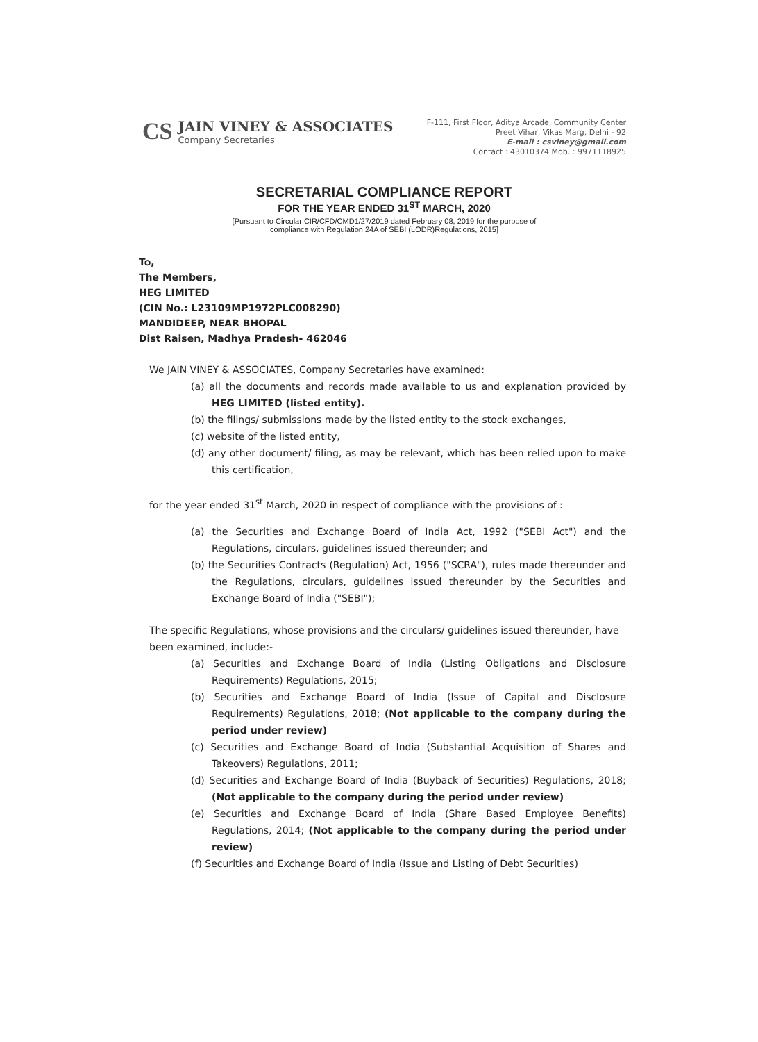CS
JAIN VINEY & ASSOCIATES
Company Secretaries
F-111, First Floor, Aditya Arcade, Community Center
Preet Vihar, Vikas Marg, Delhi - 92
E-mail : csviney@gmail.com
Contact : 43010374 Mob. : 9971118925
SECRETARIAL COMPLIANCE REPORT
FOR THE YEAR ENDED 31<sup>ST</sup> MARCH, 2020
[Pursuant to Circular CIR/CFD/CMD1/27/2019 dated February 08, 2019 for the purpose of
compliance with Regulation 24A of SEBI (LODR)Regulations, 2015]
To,
The Members,
HEG LIMITED
(CIN No.: L23109MP1972PLC008290)
MANDIDEEP, NEAR BHOPAL
Dist Raisen, Madhya Pradesh- 462046
We JAIN VINEY & ASSOCIATES, Company Secretaries have examined:
(a) all the documents and records made available to us and explanation provided by HEG LIMITED (listed entity).
(b) the filings/ submissions made by the listed entity to the stock exchanges,
(c) website of the listed entity,
(d) any other document/ filing, as may be relevant, which has been relied upon to make this certification,
for the year ended 31<sup>st</sup> March, 2020 in respect of compliance with the provisions of :
(a) the Securities and Exchange Board of India Act, 1992 ("SEBI Act") and the Regulations, circulars, guidelines issued thereunder; and
(b) the Securities Contracts (Regulation) Act, 1956 ("SCRA"), rules made thereunder and the Regulations, circulars, guidelines issued thereunder by the Securities and Exchange Board of India ("SEBI");
The specific Regulations, whose provisions and the circulars/ guidelines issued thereunder, have been examined, include:-
(a) Securities and Exchange Board of India (Listing Obligations and Disclosure Requirements) Regulations, 2015;
(b) Securities and Exchange Board of India (Issue of Capital and Disclosure Requirements) Regulations, 2018; (Not applicable to the company during the period under review)
(c) Securities and Exchange Board of India (Substantial Acquisition of Shares and Takeovers) Regulations, 2011;
(d) Securities and Exchange Board of India (Buyback of Securities) Regulations, 2018; (Not applicable to the company during the period under review)
(e) Securities and Exchange Board of India (Share Based Employee Benefits) Regulations, 2014; (Not applicable to the company during the period under review)
(f) Securities and Exchange Board of India (Issue and Listing of Debt Securities)